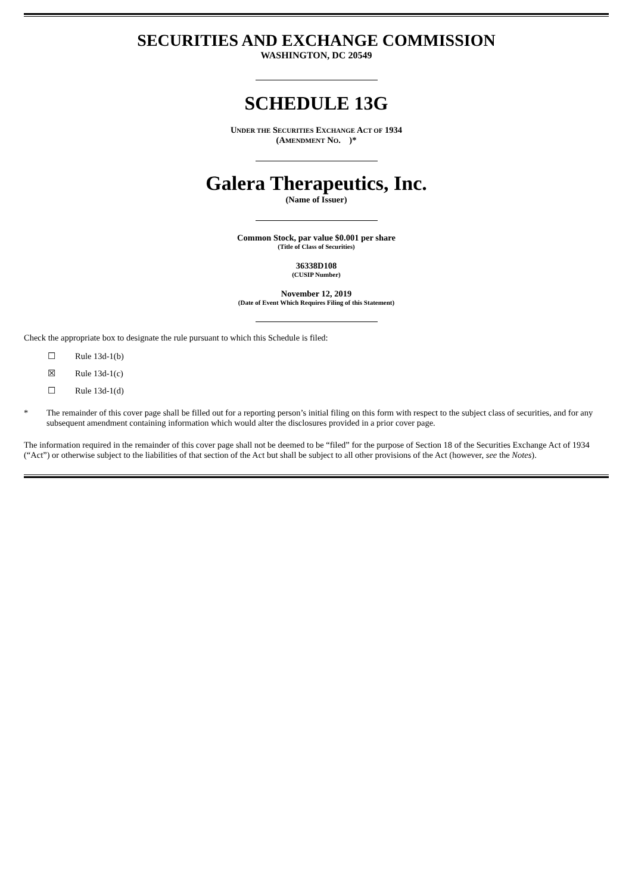SECURITIES AND EXCHANGE COMMISSION
WASHINGTON, DC 20549
SCHEDULE 13G
UNDER THE SECURITIES EXCHANGE ACT OF 1934
(AMENDMENT NO. )*
Galera Therapeutics, Inc.
(Name of Issuer)
Common Stock, par value $0.001 per share
(Title of Class of Securities)
36338D108
(CUSIP Number)
November 12, 2019
(Date of Event Which Requires Filing of this Statement)
Check the appropriate box to designate the rule pursuant to which this Schedule is filed:
☐ Rule 13d-1(b)
☒ Rule 13d-1(c)
☐ Rule 13d-1(d)
* The remainder of this cover page shall be filled out for a reporting person’s initial filing on this form with respect to the subject class of securities, and for any subsequent amendment containing information which would alter the disclosures provided in a prior cover page.
The information required in the remainder of this cover page shall not be deemed to be “filed” for the purpose of Section 18 of the Securities Exchange Act of 1934 (“Act”) or otherwise subject to the liabilities of that section of the Act but shall be subject to all other provisions of the Act (however, see the Notes).